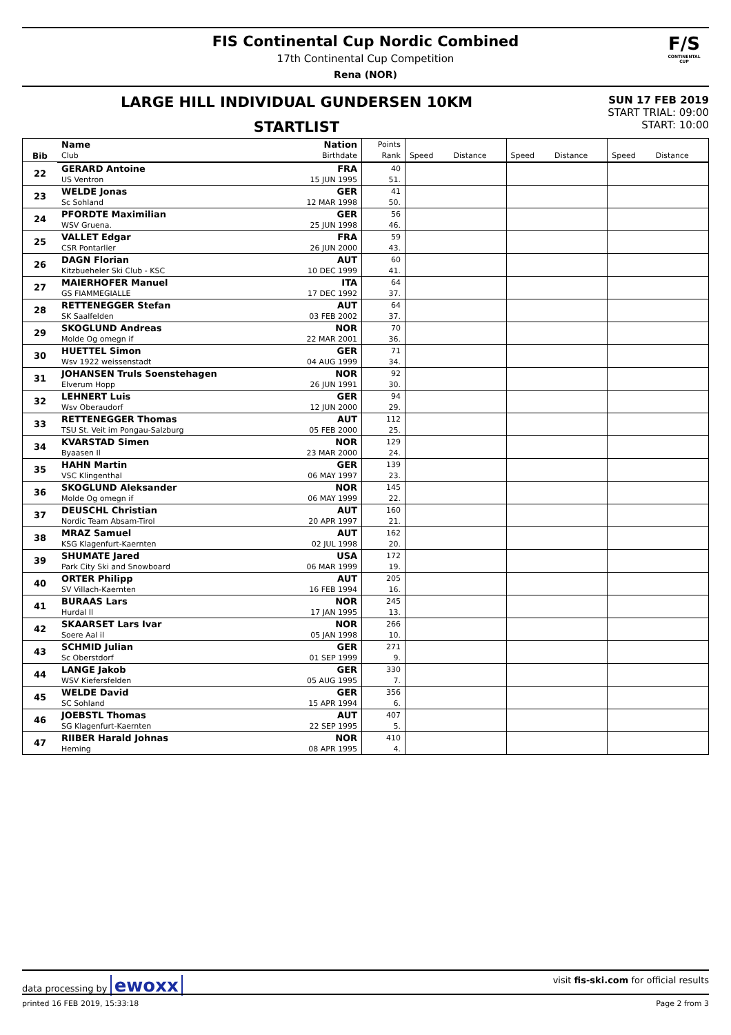F/S
CONTINENTAL CUP
FIS Continental Cup Nordic Combined
17th Continental Cup Competition
Rena (NOR)
LARGE HILL INDIVIDUAL GUNDERSEN 10KM
STARTLIST
SUN 17 FEB 2019
START TRIAL: 09:00
START: 10:00
| | Name | Nation | Points | | | | | | |
| Bib | Club | Birthdate | Rank | Speed | Distance | Speed | Distance | Speed | Distance |
| 22 | GERARD Antoine | FRA | 40 | | | | | | |
| | US Ventron | 15 JUN 1995 | 51. | | | | | | |
| 23 | WELDE Jonas | GER | 41 | | | | | | |
| | Sc Sohland | 12 MAR 1998 | 50. | | | | | | |
| 24 | PFORDTE Maximilian | GER | 56 | | | | | | |
| | WSV Gruena. | 25 JUN 1998 | 46. | | | | | | |
| 25 | VALLET Edgar | FRA | 59 | | | | | | |
| | CSR Pontarlier | 26 JUN 2000 | 43. | | | | | | |
| 26 | DAGN Florian | AUT | 60 | | | | | | |
| | Kitzbueheler Ski Club - KSC | 10 DEC 1999 | 41. | | | | | | |
| 27 | MAIERHOFER Manuel | ITA | 64 | | | | | | |
| | GS FIAMMEGIALLE | 17 DEC 1992 | 37. | | | | | | |
| 28 | RETTENEGGER Stefan | AUT | 64 | | | | | | |
| | SK Saalfelden | 03 FEB 2002 | 37. | | | | | | |
| 29 | SKOGLUND Andreas | NOR | 70 | | | | | | |
| | Molde Og omegn if | 22 MAR 2001 | 36. | | | | | | |
| 30 | HUETTEL Simon | GER | 71 | | | | | | |
| | Wsv 1922 weissenstadt | 04 AUG 1999 | 34. | | | | | | |
| 31 | JOHANSEN Truls Soenstehagen | NOR | 92 | | | | | | |
| | Elverum Hopp | 26 JUN 1991 | 30. | | | | | | |
| 32 | LEHNERT Luis | GER | 94 | | | | | | |
| | Wsv Oberaudorf | 12 JUN 2000 | 29. | | | | | | |
| 33 | RETTENEGGER Thomas | AUT | 112 | | | | | | |
| | TSU St. Veit im Pongau-Salzburg | 05 FEB 2000 | 25. | | | | | | |
| 34 | KVARSTAD Simen | NOR | 129 | | | | | | |
| | Byaasen Il | 23 MAR 2000 | 24. | | | | | | |
| 35 | HAHN Martin | GER | 139 | | | | | | |
| | VSC Klingenthal | 06 MAY 1997 | 23. | | | | | | |
| 36 | SKOGLUND Aleksander | NOR | 145 | | | | | | |
| | Molde Og omegn if | 06 MAY 1999 | 22. | | | | | | |
| 37 | DEUSCHL Christian | AUT | 160 | | | | | | |
| | Nordic Team Absam-Tirol | 20 APR 1997 | 21. | | | | | | |
| 38 | MRAZ Samuel | AUT | 162 | | | | | | |
| | KSG Klagenfurt-Kaernten | 02 JUL 1998 | 20. | | | | | | |
| 39 | SHUMATE Jared | USA | 172 | | | | | | |
| | Park City Ski and Snowboard | 06 MAR 1999 | 19. | | | | | | |
| 40 | ORTER Philipp | AUT | 205 | | | | | | |
| | SV Villach-Kaernten | 16 FEB 1994 | 16. | | | | | | |
| 41 | BURAAS Lars | NOR | 245 | | | | | | |
| | Hurdal Il | 17 JAN 1995 | 13. | | | | | | |
| 42 | SKAARSET Lars Ivar | NOR | 266 | | | | | | |
| | Soere Aal il | 05 JAN 1998 | 10. | | | | | | |
| 43 | SCHMID Julian | GER | 271 | | | | | | |
| | Sc Oberstdorf | 01 SEP 1999 | 9. | | | | | | |
| 44 | LANGE Jakob | GER | 330 | | | | | | |
| | WSV Kiefersfelden | 05 AUG 1995 | 7. | | | | | | |
| 45 | WELDE David | GER | 356 | | | | | | |
| | SC Sohland | 15 APR 1994 | 6. | | | | | | |
| 46 | JOEBSTL Thomas | AUT | 407 | | | | | | |
| | SG Klagenfurt-Kaernten | 22 SEP 1995 | 5. | | | | | | |
| 47 | RIIBER Harald Johnas | NOR | 410 | | | | | | |
| | Heming | 08 APR 1995 | 4. | | | | | | |
data processing by ewoxx visit fis-ski.com for official results
printed 16 FEB 2019, 15:33:18 Page 2 from 3